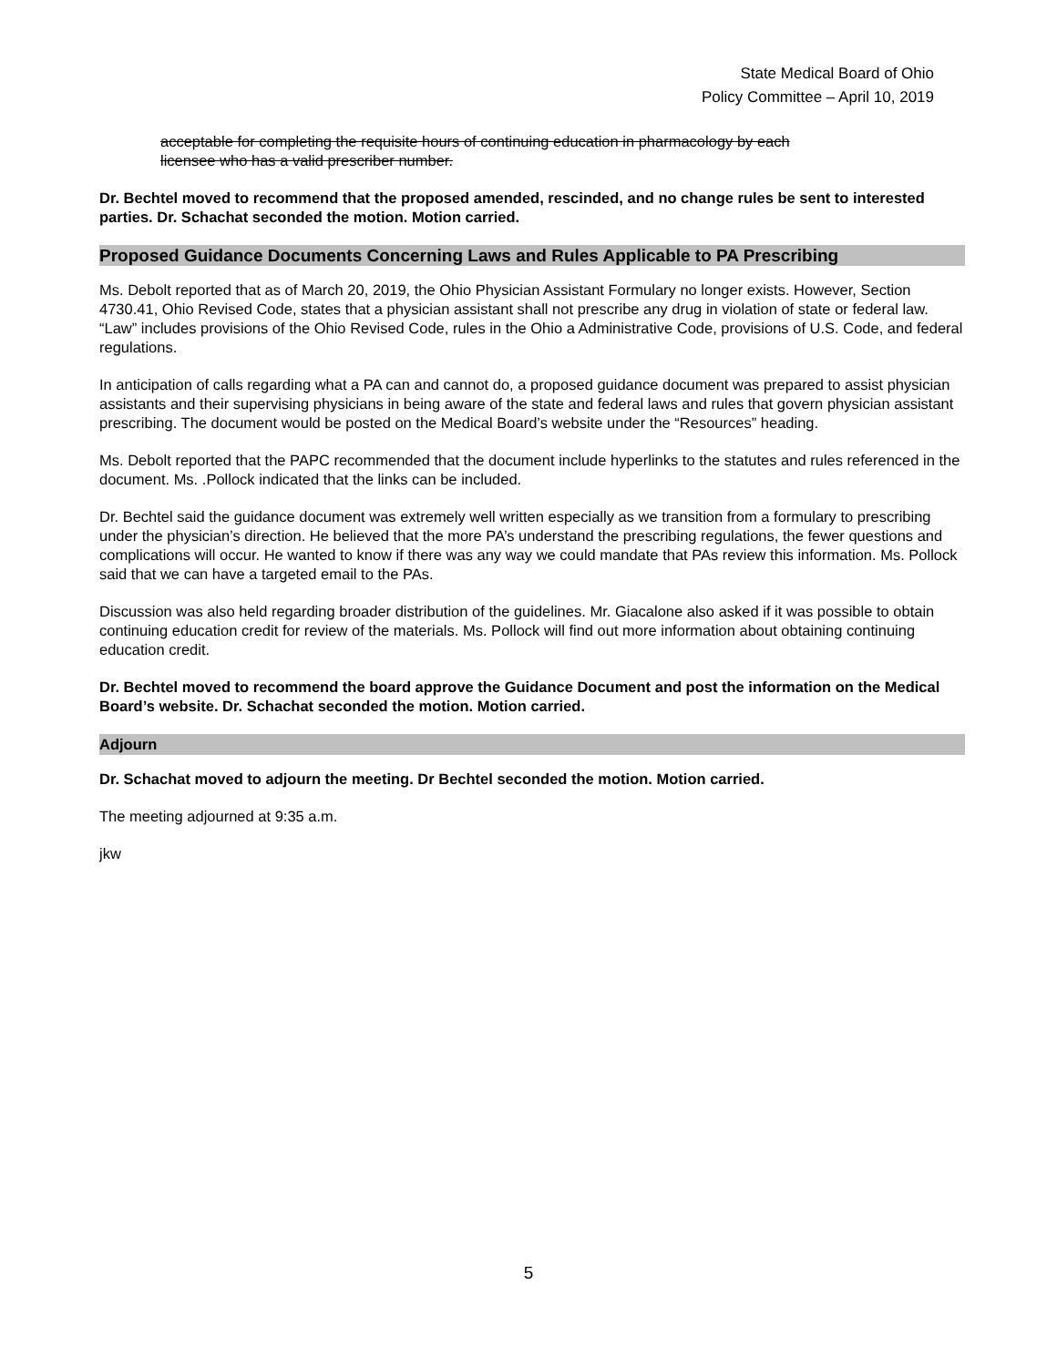State Medical Board of Ohio
Policy Committee – April 10, 2019
acceptable for completing the requisite hours of continuing education in pharmacology by each
licensee who has a valid prescriber number.
Dr. Bechtel moved to recommend that the proposed amended, rescinded, and no change rules be sent to interested parties. Dr. Schachat seconded the motion. Motion carried.
Proposed Guidance Documents Concerning Laws and Rules Applicable to PA Prescribing
Ms. Debolt reported that as of March 20, 2019, the Ohio Physician Assistant Formulary no longer exists. However, Section 4730.41, Ohio Revised Code, states that a physician assistant shall not prescribe any drug in violation of state or federal law. “Law” includes provisions of the Ohio Revised Code, rules in the Ohio a Administrative Code, provisions of U.S. Code, and federal regulations.
In anticipation of calls regarding what a PA can and cannot do, a proposed guidance document was prepared to assist physician assistants and their supervising physicians in being aware of the state and federal laws and rules that govern physician assistant prescribing. The document would be posted on the Medical Board’s website under the “Resources” heading.
Ms. Debolt reported that the PAPC recommended that the document include hyperlinks to the statutes and rules referenced in the document. Ms. .Pollock indicated that the links can be included.
Dr. Bechtel said the guidance document was extremely well written especially as we transition from a formulary to prescribing under the physician’s direction. He believed that the more PA’s understand the prescribing regulations, the fewer questions and complications will occur. He wanted to know if there was any way we could mandate that PAs review this information. Ms. Pollock said that we can have a targeted email to the PAs.
Discussion was also held regarding broader distribution of the guidelines. Mr. Giacalone also asked if it was possible to obtain continuing education credit for review of the materials. Ms. Pollock will find out more information about obtaining continuing education credit.
Dr. Bechtel moved to recommend the board approve the Guidance Document and post the information on the Medical Board’s website. Dr. Schachat seconded the motion. Motion carried.
Adjourn
Dr. Schachat moved to adjourn the meeting. Dr Bechtel seconded the motion. Motion carried.
The meeting adjourned at 9:35 a.m.
jkw
5